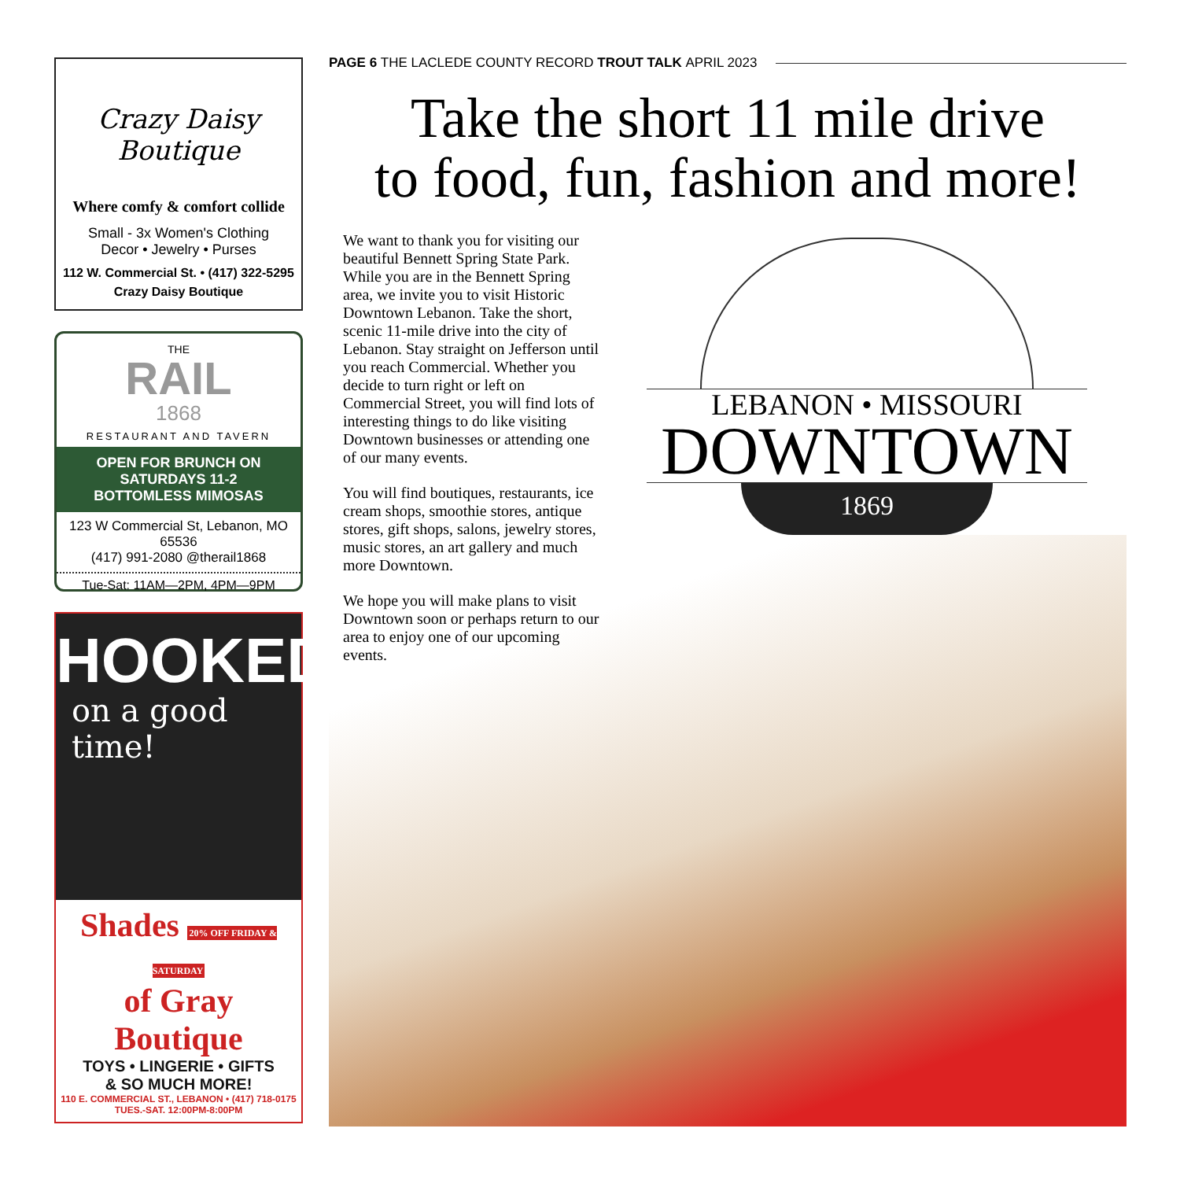Crazy Daisy Boutique
Where comfy & comfort collide
Small - 3x Women's Clothing
Decor • Jewelry • Purses
112 W. Commercial St. • (417) 322-5295
Crazy Daisy Boutique
THE
RAIL
1868
RESTAURANT AND TAVERN
OPEN FOR BRUNCH ON SATURDAYS 11-2
BOTTOMLESS MIMOSAS
123 W Commercial St, Lebanon, MO 65536
(417) 991-2080 @therail1868
Tue-Sat: 11AM—2PM, 4PM—9PM
HOOKED
on a good
time!
Shades 20% OFF FRIDAY & SATURDAY
of Gray Boutique
TOYS • LINGERIE • GIFTS
& SO MUCH MORE!
110 E. COMMERCIAL ST., LEBANON • (417) 718-0175
TUES.-SAT. 12:00PM-8:00PM
PAGE 6 THE LACLEDE COUNTY RECORD TROUT TALK APRIL 2023
Take the short 11 mile drive
to food, fun, fashion and more!
We want to thank you for visiting our beautiful Bennett Spring State Park. While you are in the Bennett Spring area, we invite you to visit Historic Downtown Lebanon. Take the short, scenic 11-mile drive into the city of Lebanon. Stay straight on Jefferson until you reach Commercial. Whether you decide to turn right or left on Commercial Street, you will find lots of interesting things to do like visiting Downtown businesses or attending one of our many events.
You will find boutiques, restaurants, ice cream shops, smoothie stores, antique stores, gift shops, salons, jewelry stores, music stores, an art gallery and much more Downtown.
We hope you will make plans to visit Downtown soon or perhaps return to our area to enjoy one of our upcoming events.
LEBANON • MISSOURI
DOWNTOWN
1869